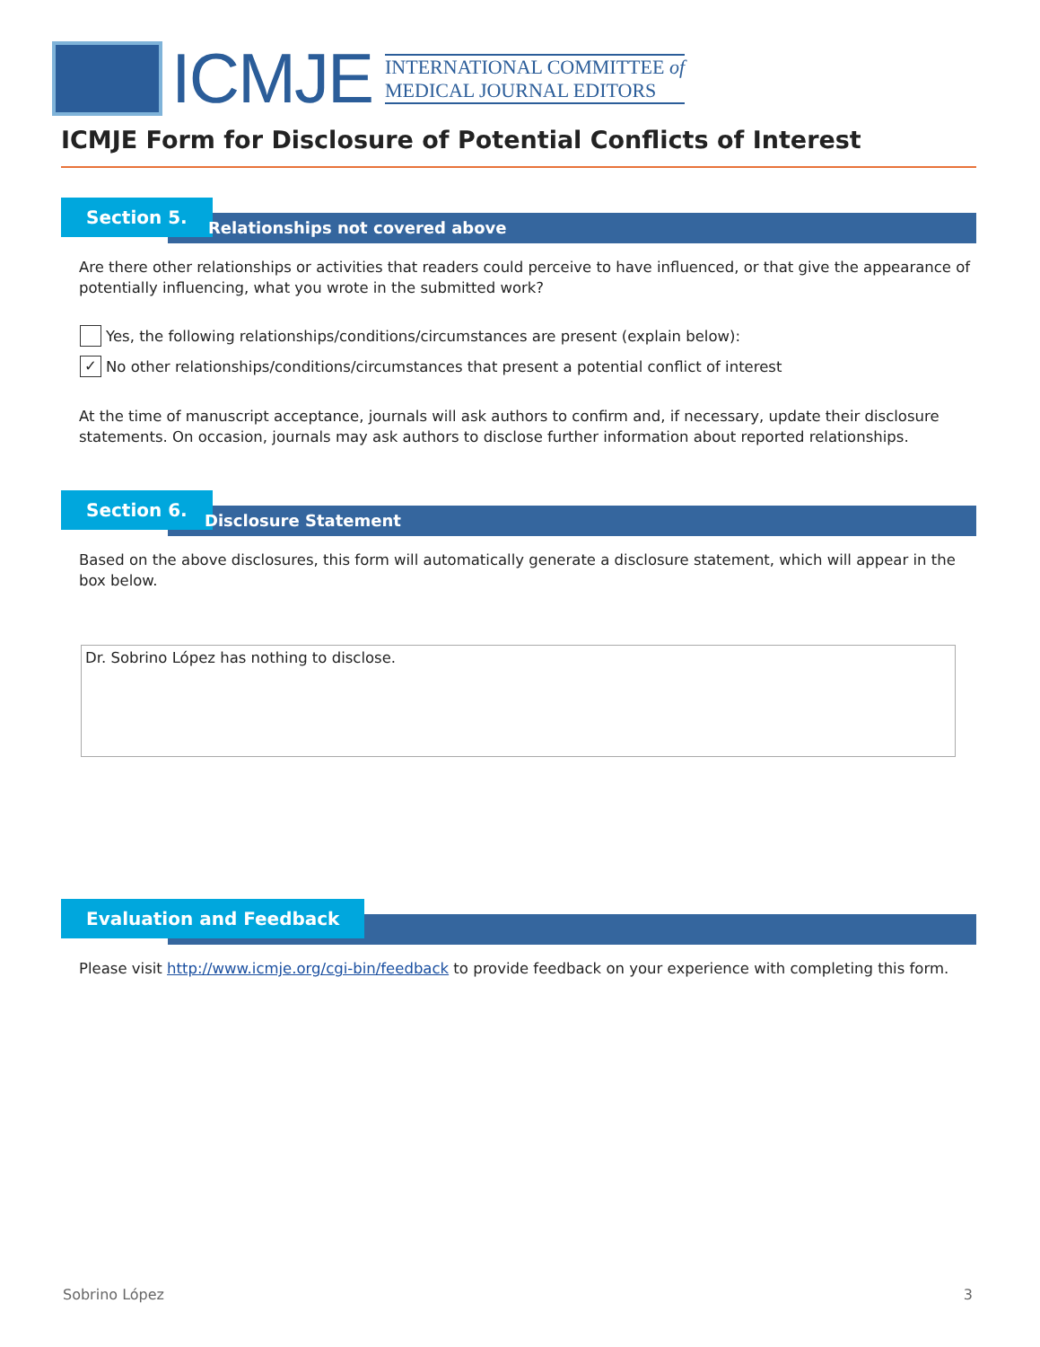ICMJE
INTERNATIONAL COMMITTEE of
MEDICAL JOURNAL EDITORS
ICMJE Form for Disclosure of Potential Conflicts of Interest
Section 5.
Relationships not covered above
Are there other relationships or activities that readers could perceive to have influenced, or that give the appearance of potentially influencing, what you wrote in the submitted work?
Yes, the following relationships/conditions/circumstances are present (explain below):
✓
No other relationships/conditions/circumstances that present a potential conflict of interest
At the time of manuscript acceptance, journals will ask authors to confirm and, if necessary, update their disclosure statements. On occasion, journals may ask authors to disclose further information about reported relationships.
Section 6.
Disclosure Statement
Based on the above disclosures, this form will automatically generate a disclosure statement, which will appear in the box below.
Dr. Sobrino López has nothing to disclose.
Evaluation and Feedback
Please visit http://www.icmje.org/cgi-bin/feedback to provide feedback on your experience with completing this form.
Sobrino López 3